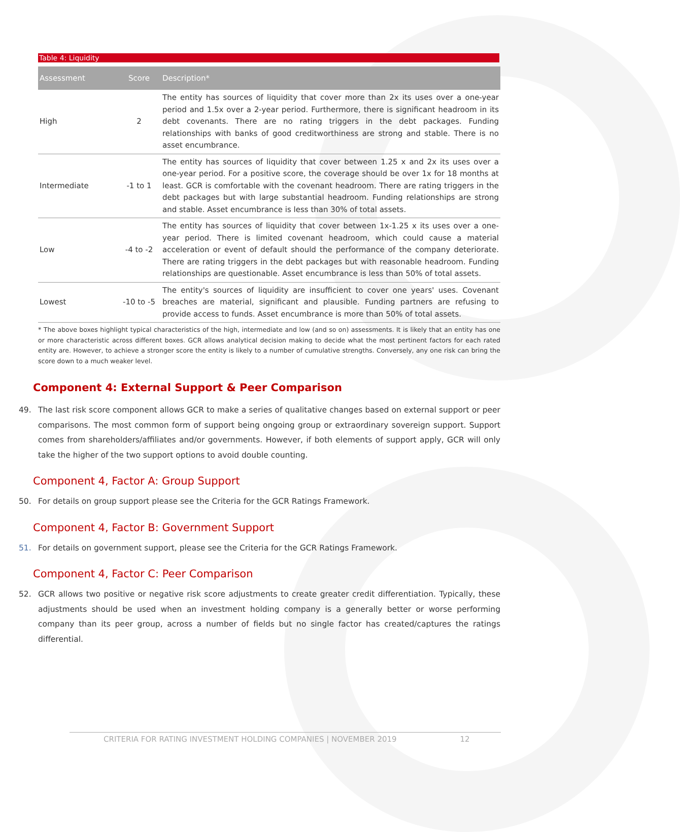Table 4: Liquidity
| Assessment | Score | Description* |
| --- | --- | --- |
| High | 2 | The entity has sources of liquidity that cover more than 2x its uses over a one-year period and 1.5x over a 2-year period. Furthermore, there is significant headroom in its debt covenants. There are no rating triggers in the debt packages. Funding relationships with banks of good creditworthiness are strong and stable. There is no asset encumbrance. |
| Intermediate | -1 to 1 | The entity has sources of liquidity that cover between 1.25 x and 2x its uses over a one-year period. For a positive score, the coverage should be over 1x for 18 months at least. GCR is comfortable with the covenant headroom. There are rating triggers in the debt packages but with large substantial headroom. Funding relationships are strong and stable. Asset encumbrance is less than 30% of total assets. |
| Low | -4 to -2 | The entity has sources of liquidity that cover between 1x-1.25 x its uses over a one-year period. There is limited covenant headroom, which could cause a material acceleration or event of default should the performance of the company deteriorate. There are rating triggers in the debt packages but with reasonable headroom. Funding relationships are questionable. Asset encumbrance is less than 50% of total assets. |
| Lowest | -10 to -5 | The entity's sources of liquidity are insufficient to cover one years' uses. Covenant breaches are material, significant and plausible. Funding partners are refusing to provide access to funds. Asset encumbrance is more than 50% of total assets. |
* The above boxes highlight typical characteristics of the high, intermediate and low (and so on) assessments. It is likely that an entity has one or more characteristic across different boxes. GCR allows analytical decision making to decide what the most pertinent factors for each rated entity are. However, to achieve a stronger score the entity is likely to a number of cumulative strengths. Conversely, any one risk can bring the score down to a much weaker level.
Component 4: External Support & Peer Comparison
49. The last risk score component allows GCR to make a series of qualitative changes based on external support or peer comparisons. The most common form of support being ongoing group or extraordinary sovereign support. Support comes from shareholders/affiliates and/or governments. However, if both elements of support apply, GCR will only take the higher of the two support options to avoid double counting.
Component 4, Factor A: Group Support
50. For details on group support please see the Criteria for the GCR Ratings Framework.
Component 4, Factor B: Government Support
51. For details on government support, please see the Criteria for the GCR Ratings Framework.
Component 4, Factor C: Peer Comparison
52. GCR allows two positive or negative risk score adjustments to create greater credit differentiation. Typically, these adjustments should be used when an investment holding company is a generally better or worse performing company than its peer group, across a number of fields but no single factor has created/captures the ratings differential.
CRITERIA FOR RATING INVESTMENT HOLDING COMPANIES | NOVEMBER 2019 12